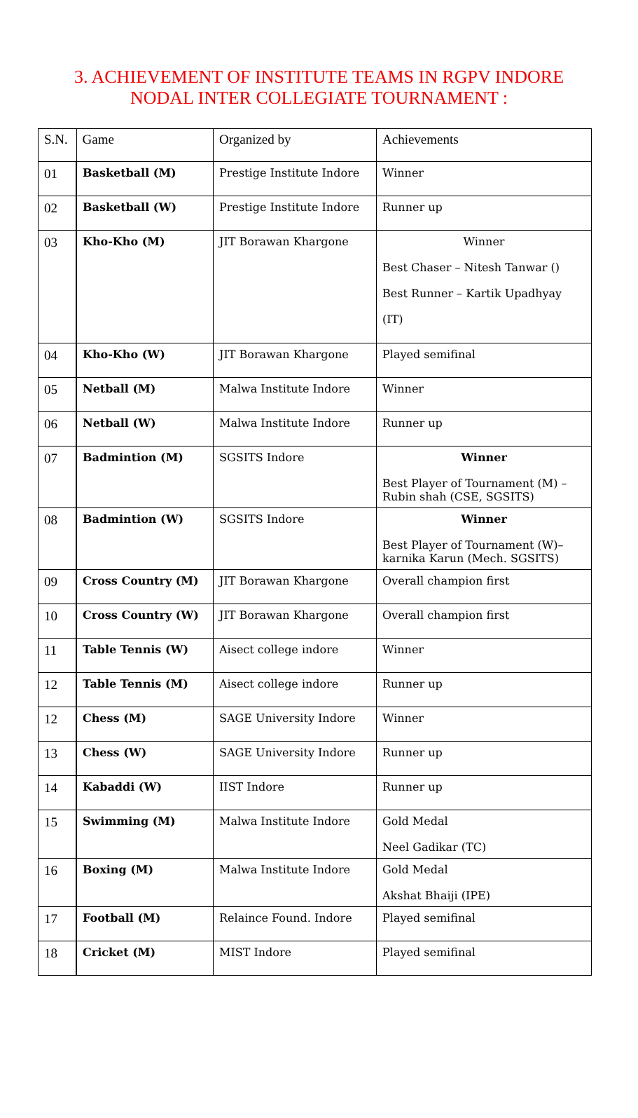3. ACHIEVEMENT OF INSTITUTE TEAMS IN RGPV INDORE
NODAL INTER COLLEGIATE TOURNAMENT :
| S.N. | Game | Organized by | Achievements |
| --- | --- | --- | --- |
| 01 | Basketball (M) | Prestige Institute Indore | Winner |
| 02 | Basketball (W) | Prestige Institute Indore | Runner up |
| 03 | Kho-Kho (M) | JIT Borawan Khargone | Winner Best Chaser – Nitesh Tanwar () Best Runner – Kartik Upadhyay (IT) |
| 04 | Kho-Kho (W) | JIT Borawan Khargone | Played semifinal |
| 05 | Netball (M) | Malwa Institute Indore | Winner |
| 06 | Netball (W) | Malwa Institute Indore | Runner up |
| 07 | Badmintion (M) | SGSITS Indore | Winner Best Player of Tournament (M) – Rubin shah (CSE, SGSITS) |
| 08 | Badmintion (W) | SGSITS Indore | Winner Best Player of Tournament (W)– karnika Karun (Mech. SGSITS) |
| 09 | Cross Country (M) | JIT Borawan Khargone | Overall champion first |
| 10 | Cross Country (W) | JIT Borawan Khargone | Overall champion first |
| 11 | Table Tennis (W) | Aisect college indore | Winner |
| 12 | Table Tennis (M) | Aisect college indore | Runner up |
| 12 | Chess (M) | SAGE University Indore | Winner |
| 13 | Chess (W) | SAGE University Indore | Runner up |
| 14 | Kabaddi (W) | IIST Indore | Runner up |
| 15 | Swimming (M) | Malwa Institute Indore | Gold Medal Neel Gadikar (TC) |
| 16 | Boxing (M) | Malwa Institute Indore | Gold Medal Akshat Bhaiji (IPE) |
| 17 | Football (M) | Relaince Found. Indore | Played semifinal |
| 18 | Cricket (M) | MIST Indore | Played semifinal |